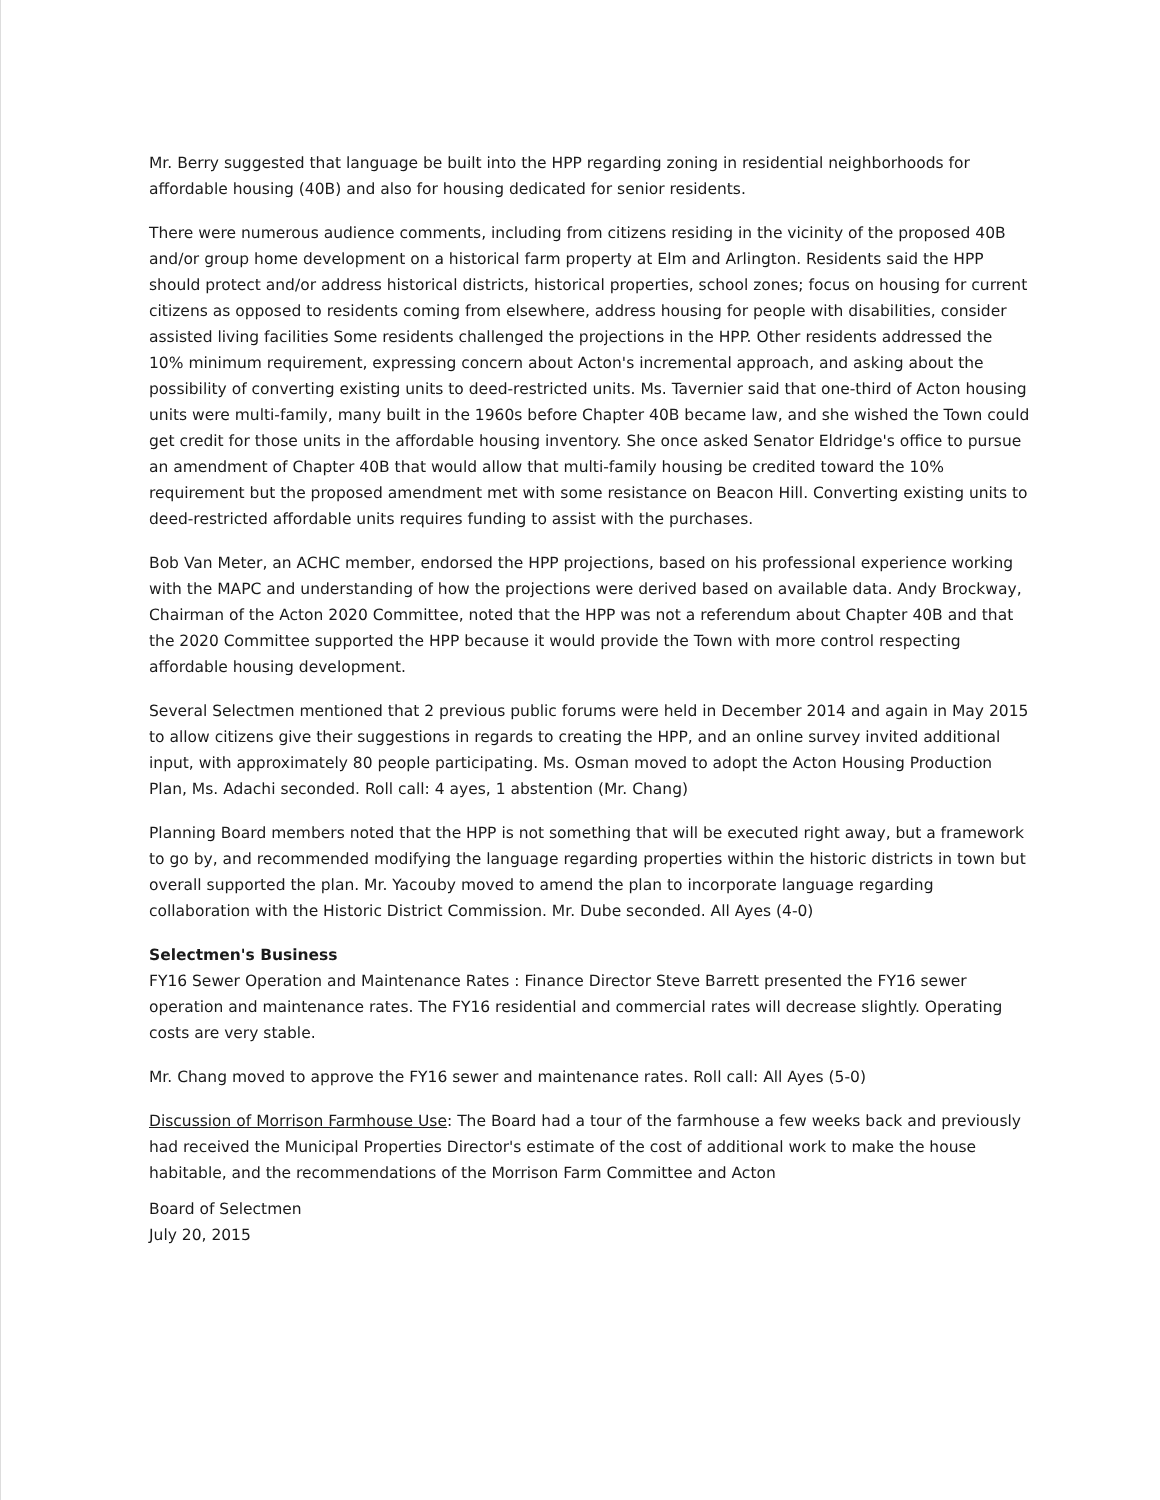Mr. Berry suggested that language be built into the HPP regarding zoning in residential neighborhoods for affordable housing (40B) and also for housing dedicated for senior residents.
There were numerous audience comments, including from citizens residing in the vicinity of the proposed 40B and/or group home development on a historical farm property at Elm and Arlington. Residents said the HPP should protect and/or address historical districts, historical properties, school zones; focus on housing for current citizens as opposed to residents coming from elsewhere, address housing for people with disabilities, consider assisted living facilities Some residents challenged the projections in the HPP. Other residents addressed the 10% minimum requirement, expressing concern about Acton's incremental approach, and asking about the possibility of converting existing units to deed-restricted units. Ms. Tavernier said that one-third of Acton housing units were multi-family, many built in the 1960s before Chapter 40B became law, and she wished the Town could get credit for those units in the affordable housing inventory. She once asked Senator Eldridge's office to pursue an amendment of Chapter 40B that would allow that multi-family housing be credited toward the 10% requirement but the proposed amendment met with some resistance on Beacon Hill. Converting existing units to deed-restricted affordable units requires funding to assist with the purchases.
Bob Van Meter, an ACHC member, endorsed the HPP projections, based on his professional experience working with the MAPC and understanding of how the projections were derived based on available data. Andy Brockway, Chairman of the Acton 2020 Committee, noted that the HPP was not a referendum about Chapter 40B and that the 2020 Committee supported the HPP because it would provide the Town with more control respecting affordable housing development.
Several Selectmen mentioned that 2 previous public forums were held in December 2014 and again in May 2015 to allow citizens give their suggestions in regards to creating the HPP, and an online survey invited additional input, with approximately 80 people participating. Ms. Osman moved to adopt the Acton Housing Production Plan, Ms. Adachi seconded. Roll call: 4 ayes, 1 abstention (Mr. Chang)
Planning Board members noted that the HPP is not something that will be executed right away, but a framework to go by, and recommended modifying the language regarding properties within the historic districts in town but overall supported the plan. Mr. Yacouby moved to amend the plan to incorporate language regarding collaboration with the Historic District Commission. Mr. Dube seconded. All Ayes (4-0)
Selectmen's Business
FY16 Sewer Operation and Maintenance Rates : Finance Director Steve Barrett presented the FY16 sewer operation and maintenance rates. The FY16 residential and commercial rates will decrease slightly. Operating costs are very stable.
Mr. Chang moved to approve the FY16 sewer and maintenance rates. Roll call: All Ayes (5-0)
Discussion of Morrison Farmhouse Use: The Board had a tour of the farmhouse a few weeks back and previously had received the Municipal Properties Director's estimate of the cost of additional work to make the house habitable, and the recommendations of the Morrison Farm Committee and Acton
Board of Selectmen
July 20, 2015